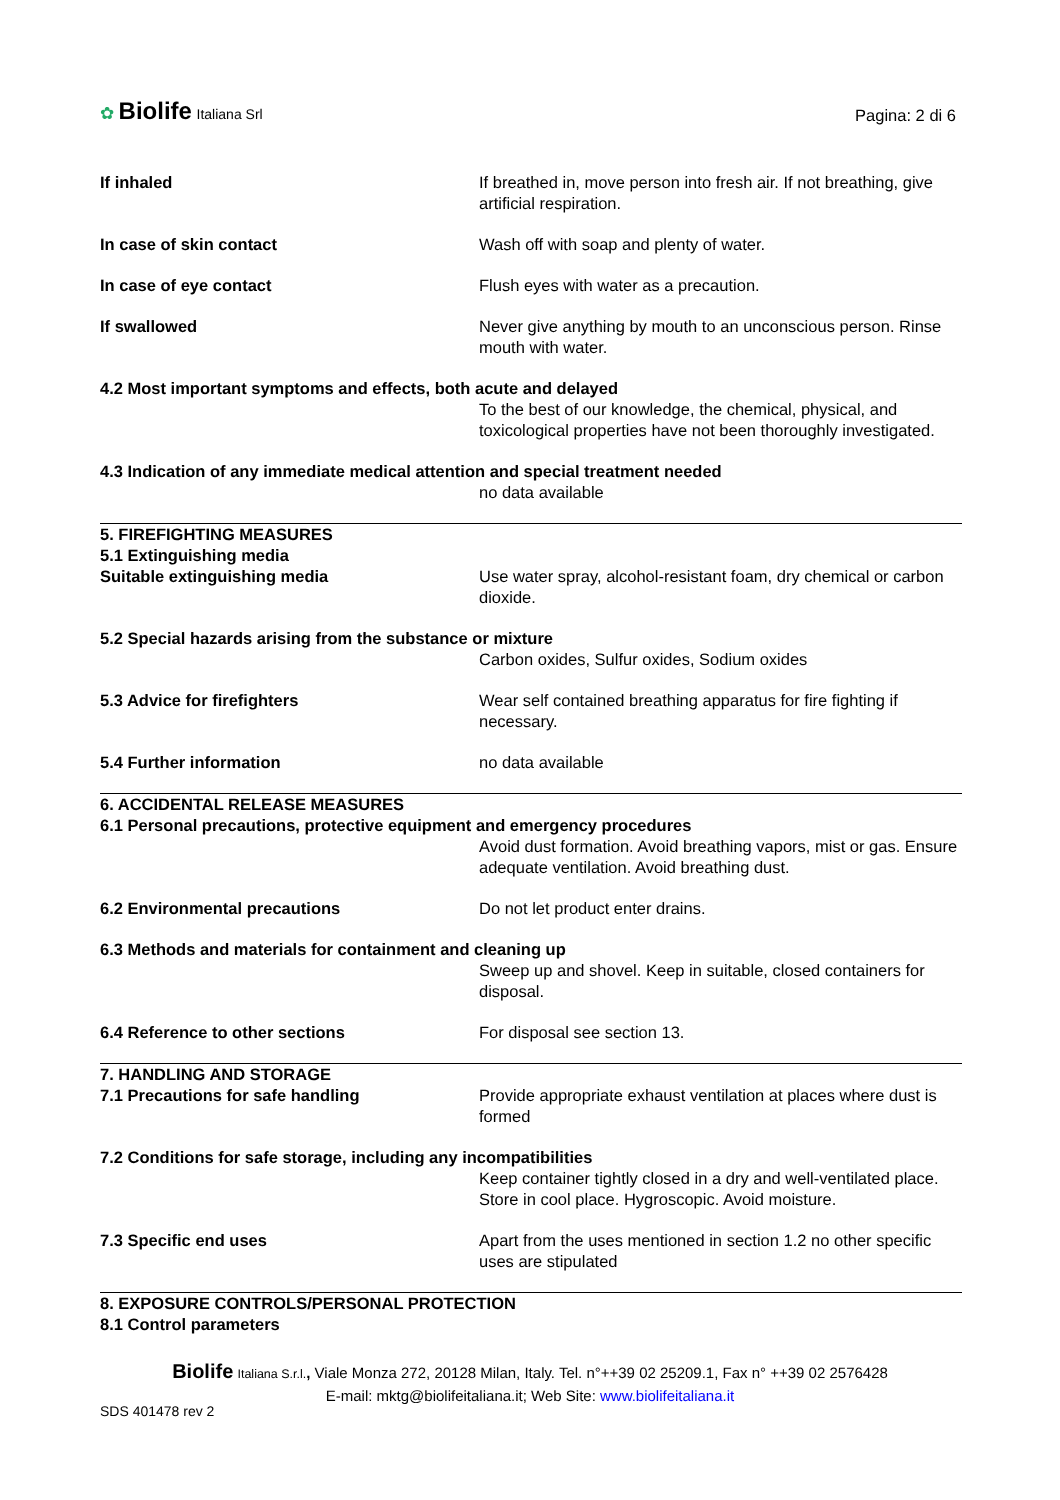✿ Biolife Italiana Srl
Pagina: 2 di 6
If inhaled If breathed in, move person into fresh air. If not breathing, give artificial respiration.
In case of skin contact Wash off with soap and plenty of water.
In case of eye contact Flush eyes with water as a precaution.
If swallowed Never give anything by mouth to an unconscious person. Rinse mouth with water.
4.2 Most important symptoms and effects, both acute and delayed
To the best of our knowledge, the chemical, physical, and toxicological properties have not been thoroughly investigated.
4.3 Indication of any immediate medical attention and special treatment needed
no data available
5. FIREFIGHTING MEASURES
5.1 Extinguishing media
Suitable extinguishing media Use water spray, alcohol-resistant foam, dry chemical or carbon dioxide.
5.2 Special hazards arising from the substance or mixture
Carbon oxides, Sulfur oxides, Sodium oxides
5.3 Advice for firefighters Wear self contained breathing apparatus for fire fighting if necessary.
5.4 Further information no data available
6. ACCIDENTAL RELEASE MEASURES
6.1 Personal precautions, protective equipment and emergency procedures
Avoid dust formation. Avoid breathing vapors, mist or gas. Ensure adequate ventilation. Avoid breathing dust.
6.2 Environmental precautions Do not let product enter drains.
6.3 Methods and materials for containment and cleaning up
Sweep up and shovel. Keep in suitable, closed containers for disposal.
6.4 Reference to other sections For disposal see section 13.
7. HANDLING AND STORAGE
7.1 Precautions for safe handling Provide appropriate exhaust ventilation at places where dust is formed
7.2 Conditions for safe storage, including any incompatibilities
Keep container tightly closed in a dry and well-ventilated place. Store in cool place. Hygroscopic. Avoid moisture.
7.3 Specific end uses Apart from the uses mentioned in section 1.2 no other specific uses are stipulated
8. EXPOSURE CONTROLS/PERSONAL PROTECTION
8.1 Control parameters
Biolife Italiana S.r.l., Viale Monza 272, 20128 Milan, Italy. Tel. n°++39 02 25209.1, Fax n° ++39 02 2576428
E-mail: mktg@biolifeitaliana.it; Web Site: www.biolifeitaliana.it
SDS 401478 rev 2